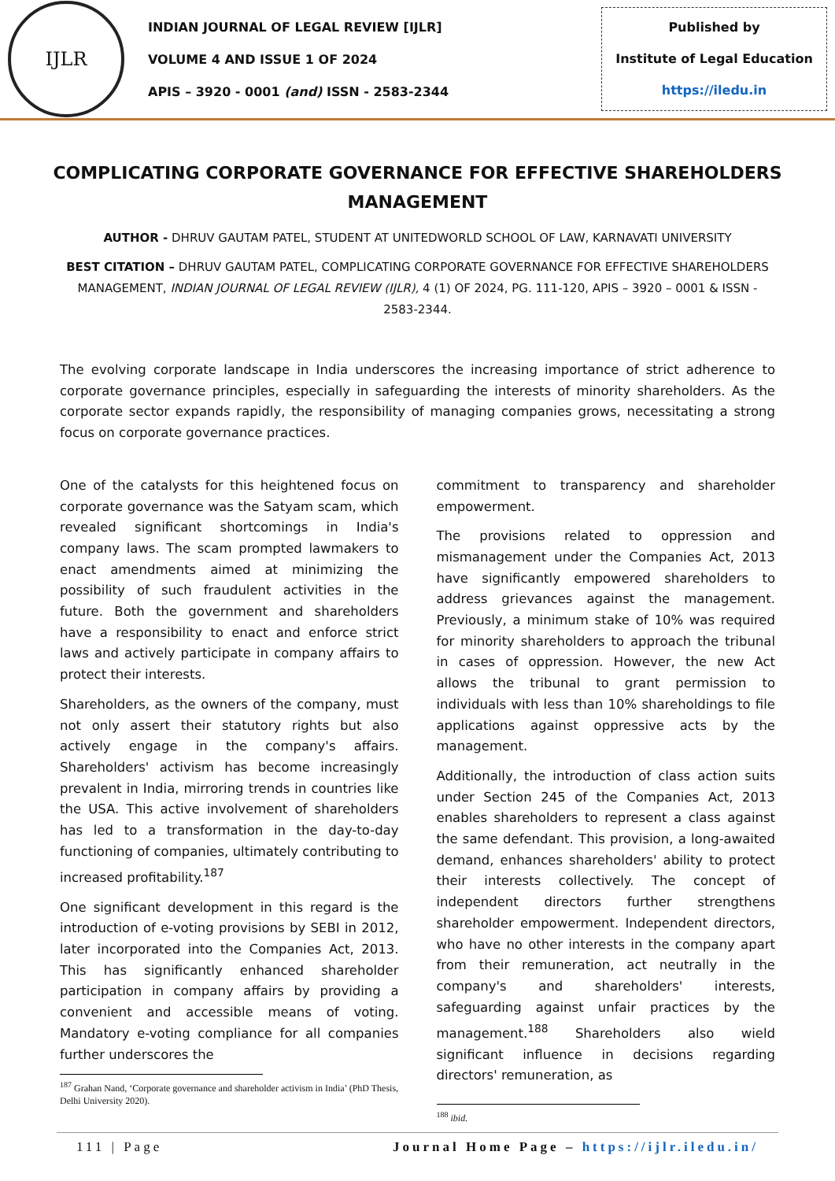IJLR
INDIAN JOURNAL OF LEGAL REVIEW [IJLR]
VOLUME 4 AND ISSUE 1 OF 2024
APIS – 3920 - 0001 (and) ISSN - 2583-2344
Published by
Institute of Legal Education
https://iledu.in
COMPLICATING CORPORATE GOVERNANCE FOR EFFECTIVE SHAREHOLDERS MANAGEMENT
AUTHOR - DHRUV GAUTAM PATEL, STUDENT AT UNITEDWORLD SCHOOL OF LAW, KARNAVATI UNIVERSITY
BEST CITATION – DHRUV GAUTAM PATEL, COMPLICATING CORPORATE GOVERNANCE FOR EFFECTIVE SHAREHOLDERS MANAGEMENT, INDIAN JOURNAL OF LEGAL REVIEW (IJLR), 4 (1) OF 2024, PG. 111-120, APIS – 3920 – 0001 & ISSN - 2583-2344.
The evolving corporate landscape in India underscores the increasing importance of strict adherence to corporate governance principles, especially in safeguarding the interests of minority shareholders. As the corporate sector expands rapidly, the responsibility of managing companies grows, necessitating a strong focus on corporate governance practices.
One of the catalysts for this heightened focus on corporate governance was the Satyam scam, which revealed significant shortcomings in India's company laws. The scam prompted lawmakers to enact amendments aimed at minimizing the possibility of such fraudulent activities in the future. Both the government and shareholders have a responsibility to enact and enforce strict laws and actively participate in company affairs to protect their interests.
Shareholders, as the owners of the company, must not only assert their statutory rights but also actively engage in the company's affairs. Shareholders' activism has become increasingly prevalent in India, mirroring trends in countries like the USA. This active involvement of shareholders has led to a transformation in the day-to-day functioning of companies, ultimately contributing to increased profitability.<sup>187</sup>
One significant development in this regard is the introduction of e-voting provisions by SEBI in 2012, later incorporated into the Companies Act, 2013. This has significantly enhanced shareholder participation in company affairs by providing a convenient and accessible means of voting. Mandatory e-voting compliance for all companies further underscores the
<sup>187</sup> Grahan Nand, ‘Corporate governance and shareholder activism in India’ (PhD Thesis, Delhi University 2020).
commitment to transparency and shareholder empowerment.
The provisions related to oppression and mismanagement under the Companies Act, 2013 have significantly empowered shareholders to address grievances against the management. Previously, a minimum stake of 10% was required for minority shareholders to approach the tribunal in cases of oppression. However, the new Act allows the tribunal to grant permission to individuals with less than 10% shareholdings to file applications against oppressive acts by the management.
Additionally, the introduction of class action suits under Section 245 of the Companies Act, 2013 enables shareholders to represent a class against the same defendant. This provision, a long-awaited demand, enhances shareholders' ability to protect their interests collectively. The concept of independent directors further strengthens shareholder empowerment. Independent directors, who have no other interests in the company apart from their remuneration, act neutrally in the company's and shareholders' interests, safeguarding against unfair practices by the management.<sup>188</sup> Shareholders also wield significant influence in decisions regarding directors' remuneration, as
<sup>188</sup> ibid.
111 | Page Journal Home Page – https://ijlr.iledu.in/